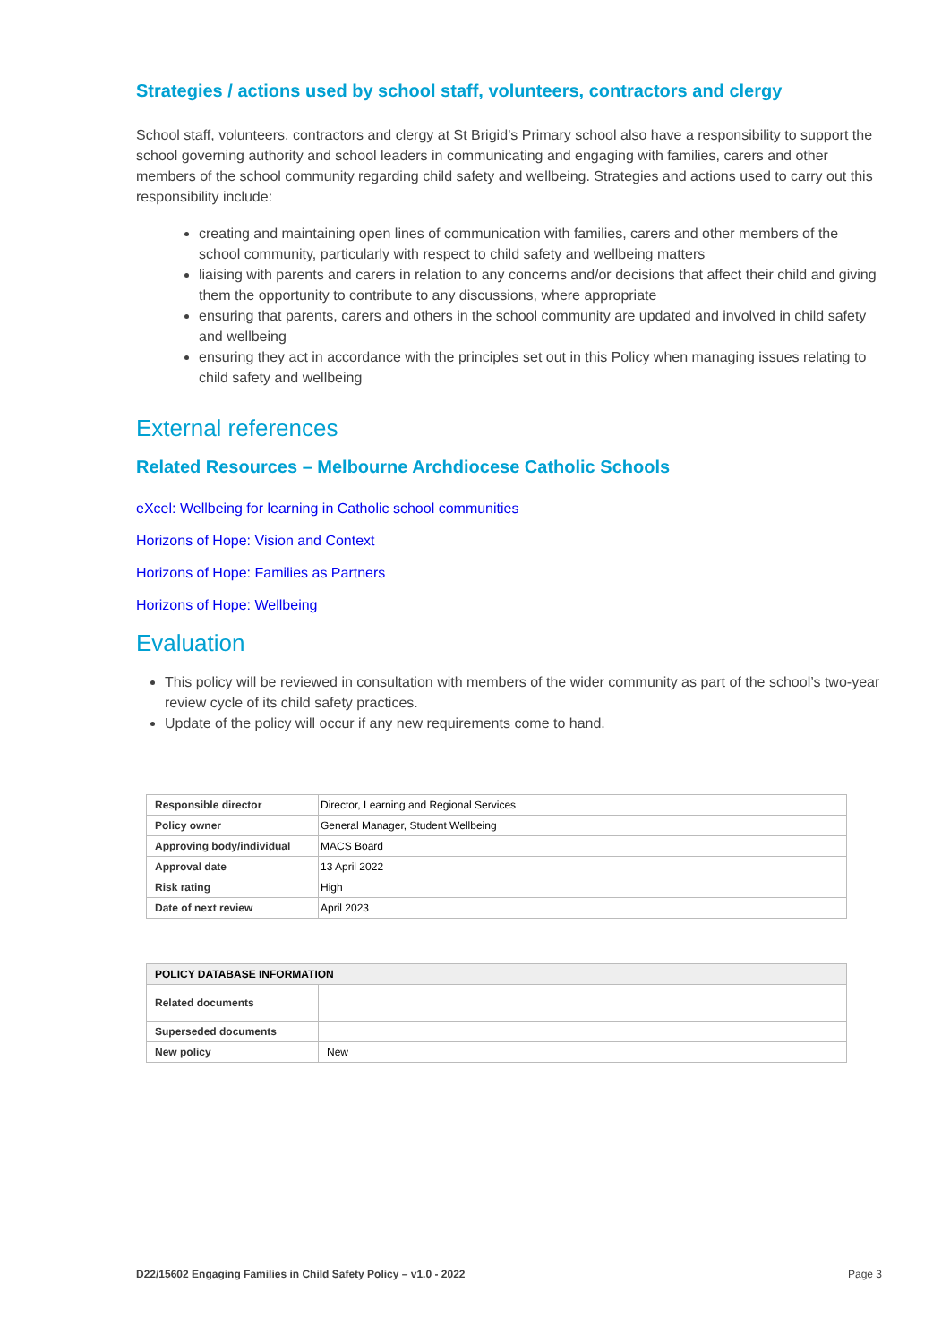Strategies / actions used by school staff, volunteers, contractors and clergy
School staff, volunteers, contractors and clergy at St Brigid’s Primary school also have a responsibility to support the school governing authority and school leaders in communicating and engaging with families, carers and other members of the school community regarding child safety and wellbeing. Strategies and actions used to carry out this responsibility include:
creating and maintaining open lines of communication with families, carers and other members of the school community, particularly with respect to child safety and wellbeing matters
liaising with parents and carers in relation to any concerns and/or decisions that affect their child and giving them the opportunity to contribute to any discussions, where appropriate
ensuring that parents, carers and others in the school community are updated and involved in child safety and wellbeing
ensuring they act in accordance with the principles set out in this Policy when managing issues relating to child safety and wellbeing
External references
Related Resources – Melbourne Archdiocese Catholic Schools
eXcel: Wellbeing for learning in Catholic school communities
Horizons of Hope: Vision and Context
Horizons of Hope: Families as Partners
Horizons of Hope: Wellbeing
Evaluation
This policy will be reviewed in consultation with members of the wider community as part of the school’s two-year review cycle of its child safety practices.
Update of the policy will occur if any new requirements come to hand.
| Responsible director | Director, Learning and Regional Services |
| Policy owner | General Manager, Student Wellbeing |
| Approving body/individual | MACS Board |
| Approval date | 13 April 2022 |
| Risk rating | High |
| Date of next review | April 2023 |
| POLICY DATABASE INFORMATION | |
| --- | --- |
| Related documents | |
| Superseded documents | |
| New policy | New |
D22/15602 Engaging Families in Child Safety Policy – v1.0 - 2022 Page 3